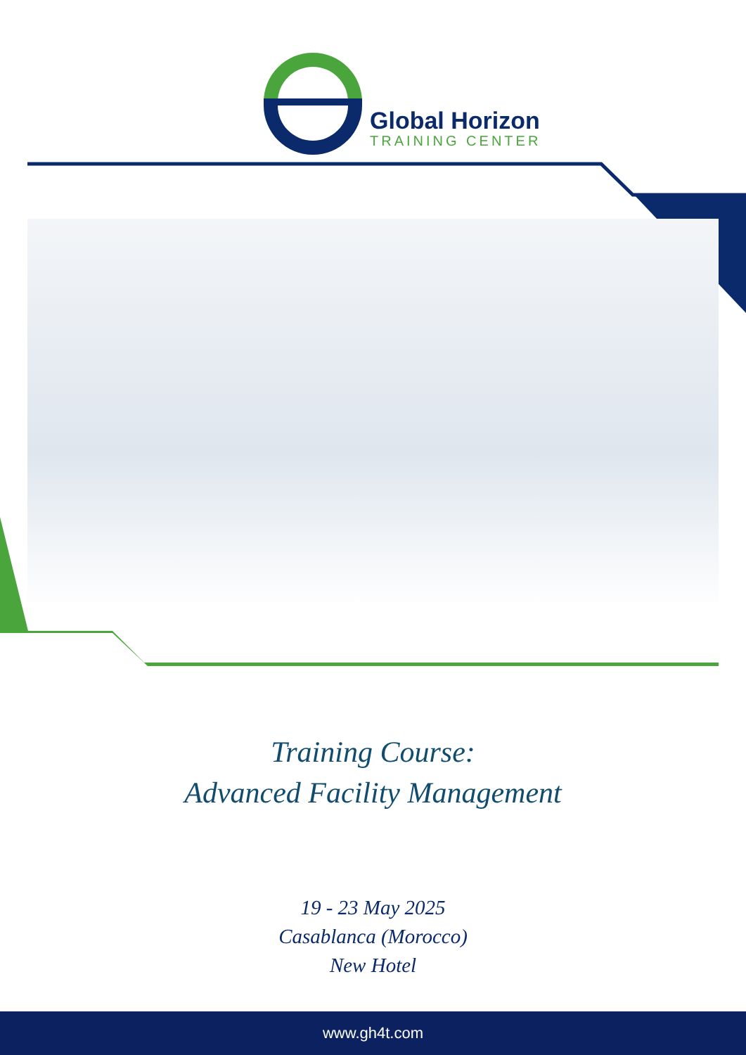Global Horizon
TRAINING CENTER
Training Course:
Advanced Facility Management
19 - 23 May 2025
Casablanca (Morocco)
New Hotel
www.gh4t.com